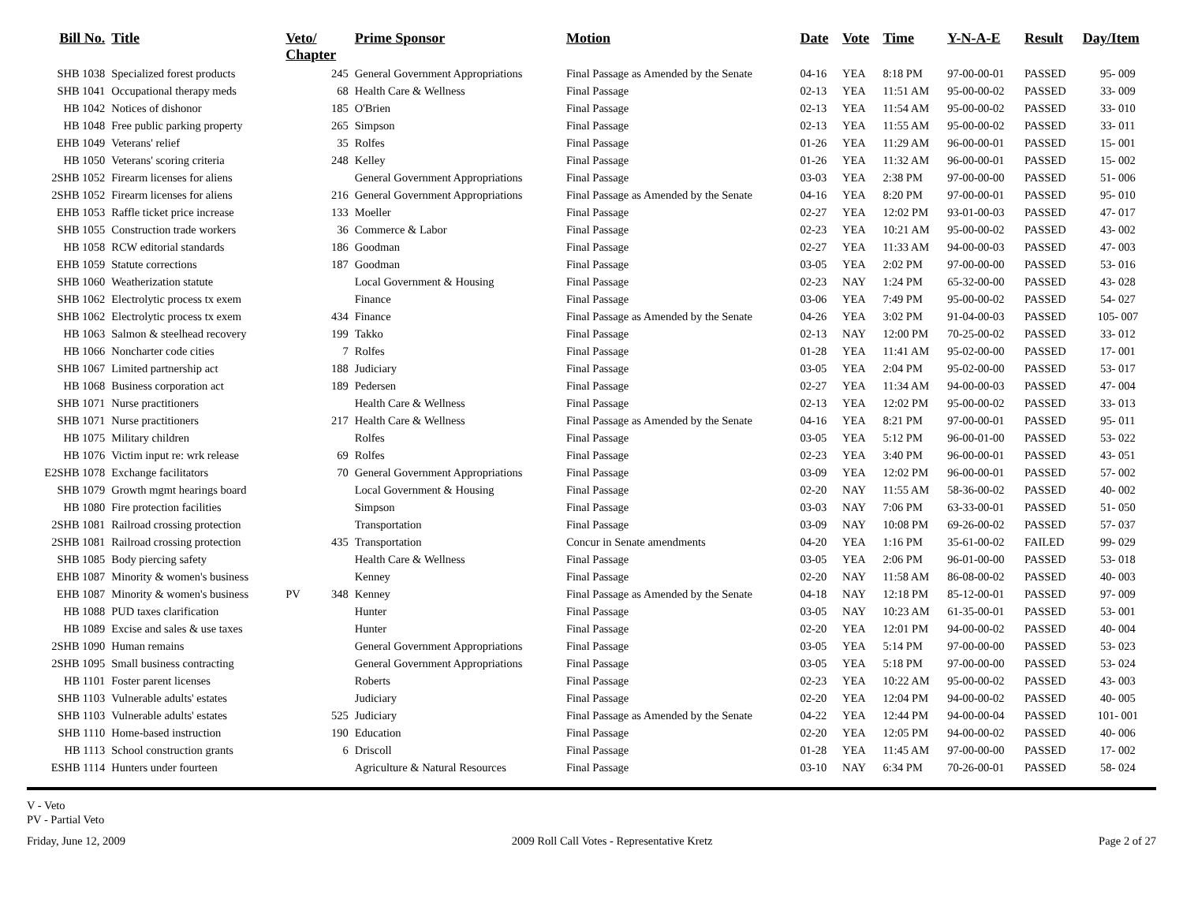| Bill No. | Title | Veto/ Chapter | | Prime Sponsor | Motion | Date | Vote | Time | Y-N-A-E | Result | Day/Item |
| --- | --- | --- | --- | --- | --- | --- | --- | --- | --- | --- | --- |
| SHB 1038 | Specialized forest products | | 245 | General Government Appropriations | Final Passage as Amended by the Senate | 04-16 | YEA | 8:18 PM | 97-00-00-01 | PASSED | 95- 009 |
| SHB 1041 | Occupational therapy meds | | 68 | Health Care & Wellness | Final Passage | 02-13 | YEA | 11:51 AM | 95-00-00-02 | PASSED | 33- 009 |
| HB 1042 | Notices of dishonor | | 185 | O'Brien | Final Passage | 02-13 | YEA | 11:54 AM | 95-00-00-02 | PASSED | 33- 010 |
| HB 1048 | Free public parking property | | 265 | Simpson | Final Passage | 02-13 | YEA | 11:55 AM | 95-00-00-02 | PASSED | 33- 011 |
| EHB 1049 | Veterans' relief | | 35 | Rolfes | Final Passage | 01-26 | YEA | 11:29 AM | 96-00-00-01 | PASSED | 15- 001 |
| HB 1050 | Veterans' scoring criteria | | 248 | Kelley | Final Passage | 01-26 | YEA | 11:32 AM | 96-00-00-01 | PASSED | 15- 002 |
| 2SHB 1052 | Firearm licenses for aliens | | | General Government Appropriations | Final Passage | 03-03 | YEA | 2:38 PM | 97-00-00-00 | PASSED | 51- 006 |
| 2SHB 1052 | Firearm licenses for aliens | | 216 | General Government Appropriations | Final Passage as Amended by the Senate | 04-16 | YEA | 8:20 PM | 97-00-00-01 | PASSED | 95- 010 |
| EHB 1053 | Raffle ticket price increase | | 133 | Moeller | Final Passage | 02-27 | YEA | 12:02 PM | 93-01-00-03 | PASSED | 47- 017 |
| SHB 1055 | Construction trade workers | | 36 | Commerce & Labor | Final Passage | 02-23 | YEA | 10:21 AM | 95-00-00-02 | PASSED | 43- 002 |
| HB 1058 | RCW editorial standards | | 186 | Goodman | Final Passage | 02-27 | YEA | 11:33 AM | 94-00-00-03 | PASSED | 47- 003 |
| EHB 1059 | Statute corrections | | 187 | Goodman | Final Passage | 03-05 | YEA | 2:02 PM | 97-00-00-00 | PASSED | 53- 016 |
| SHB 1060 | Weatherization statute | | | Local Government & Housing | Final Passage | 02-23 | NAY | 1:24 PM | 65-32-00-00 | PASSED | 43- 028 |
| SHB 1062 | Electrolytic process tx exem | | | Finance | Final Passage | 03-06 | YEA | 7:49 PM | 95-00-00-02 | PASSED | 54- 027 |
| SHB 1062 | Electrolytic process tx exem | | 434 | Finance | Final Passage as Amended by the Senate | 04-26 | YEA | 3:02 PM | 91-04-00-03 | PASSED | 105- 007 |
| HB 1063 | Salmon & steelhead recovery | | 199 | Takko | Final Passage | 02-13 | NAY | 12:00 PM | 70-25-00-02 | PASSED | 33- 012 |
| HB 1066 | Noncharter code cities | | 7 | Rolfes | Final Passage | 01-28 | YEA | 11:41 AM | 95-02-00-00 | PASSED | 17- 001 |
| SHB 1067 | Limited partnership act | | 188 | Judiciary | Final Passage | 03-05 | YEA | 2:04 PM | 95-02-00-00 | PASSED | 53- 017 |
| HB 1068 | Business corporation act | | 189 | Pedersen | Final Passage | 02-27 | YEA | 11:34 AM | 94-00-00-03 | PASSED | 47- 004 |
| SHB 1071 | Nurse practitioners | | | Health Care & Wellness | Final Passage | 02-13 | YEA | 12:02 PM | 95-00-00-02 | PASSED | 33- 013 |
| SHB 1071 | Nurse practitioners | | 217 | Health Care & Wellness | Final Passage as Amended by the Senate | 04-16 | YEA | 8:21 PM | 97-00-00-01 | PASSED | 95- 011 |
| HB 1075 | Military children | | | Rolfes | Final Passage | 03-05 | YEA | 5:12 PM | 96-00-01-00 | PASSED | 53- 022 |
| HB 1076 | Victim input re: wrk release | | 69 | Rolfes | Final Passage | 02-23 | YEA | 3:40 PM | 96-00-00-01 | PASSED | 43- 051 |
| E2SHB 1078 | Exchange facilitators | | 70 | General Government Appropriations | Final Passage | 03-09 | YEA | 12:02 PM | 96-00-00-01 | PASSED | 57- 002 |
| SHB 1079 | Growth mgmt hearings board | | | Local Government & Housing | Final Passage | 02-20 | NAY | 11:55 AM | 58-36-00-02 | PASSED | 40- 002 |
| HB 1080 | Fire protection facilities | | | Simpson | Final Passage | 03-03 | NAY | 7:06 PM | 63-33-00-01 | PASSED | 51- 050 |
| 2SHB 1081 | Railroad crossing protection | | | Transportation | Final Passage | 03-09 | NAY | 10:08 PM | 69-26-00-02 | PASSED | 57- 037 |
| 2SHB 1081 | Railroad crossing protection | | 435 | Transportation | Concur in Senate amendments | 04-20 | YEA | 1:16 PM | 35-61-00-02 | FAILED | 99- 029 |
| SHB 1085 | Body piercing safety | | | Health Care & Wellness | Final Passage | 03-05 | YEA | 2:06 PM | 96-01-00-00 | PASSED | 53- 018 |
| EHB 1087 | Minority & women's business | | | Kenney | Final Passage | 02-20 | NAY | 11:58 AM | 86-08-00-02 | PASSED | 40- 003 |
| EHB 1087 | Minority & women's business | PV | 348 | Kenney | Final Passage as Amended by the Senate | 04-18 | NAY | 12:18 PM | 85-12-00-01 | PASSED | 97- 009 |
| HB 1088 | PUD taxes clarification | | | Hunter | Final Passage | 03-05 | NAY | 10:23 AM | 61-35-00-01 | PASSED | 53- 001 |
| HB 1089 | Excise and sales & use taxes | | | Hunter | Final Passage | 02-20 | YEA | 12:01 PM | 94-00-00-02 | PASSED | 40- 004 |
| 2SHB 1090 | Human remains | | | General Government Appropriations | Final Passage | 03-05 | YEA | 5:14 PM | 97-00-00-00 | PASSED | 53- 023 |
| 2SHB 1095 | Small business contracting | | | General Government Appropriations | Final Passage | 03-05 | YEA | 5:18 PM | 97-00-00-00 | PASSED | 53- 024 |
| HB 1101 | Foster parent licenses | | | Roberts | Final Passage | 02-23 | YEA | 10:22 AM | 95-00-00-02 | PASSED | 43- 003 |
| SHB 1103 | Vulnerable adults' estates | | | Judiciary | Final Passage | 02-20 | YEA | 12:04 PM | 94-00-00-02 | PASSED | 40- 005 |
| SHB 1103 | Vulnerable adults' estates | | 525 | Judiciary | Final Passage as Amended by the Senate | 04-22 | YEA | 12:44 PM | 94-00-00-04 | PASSED | 101- 001 |
| SHB 1110 | Home-based instruction | | 190 | Education | Final Passage | 02-20 | YEA | 12:05 PM | 94-00-00-02 | PASSED | 40- 006 |
| HB 1113 | School construction grants | | 6 | Driscoll | Final Passage | 01-28 | YEA | 11:45 AM | 97-00-00-00 | PASSED | 17- 002 |
| ESHB 1114 | Hunters under fourteen | | | Agriculture & Natural Resources | Final Passage | 03-10 | NAY | 6:34 PM | 70-26-00-01 | PASSED | 58- 024 |
V - Veto
PV - Partial Veto
Friday, June 12, 2009 2009 Roll Call Votes - Representative Kretz Page 2 of 27